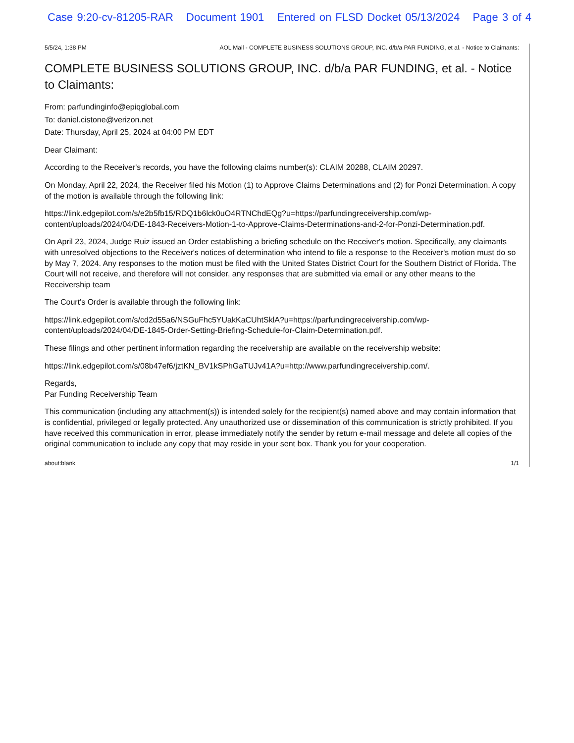Case 9:20-cv-81205-RAR Document 1901 Entered on FLSD Docket 05/13/2024 Page 3 of 4
5/5/24, 1:38 PM AOL Mail - COMPLETE BUSINESS SOLUTIONS GROUP, INC. d/b/a PAR FUNDING, et al. - Notice to Claimants:
COMPLETE BUSINESS SOLUTIONS GROUP, INC. d/b/a PAR FUNDING, et al. - Notice to Claimants:
From: parfundinginfo@epiqglobal.com
To: daniel.cistone@verizon.net
Date: Thursday, April 25, 2024 at 04:00 PM EDT
Dear Claimant:
According to the Receiver's records, you have the following claims number(s): CLAIM 20288, CLAIM 20297.
On Monday, April 22, 2024, the Receiver filed his Motion (1) to Approve Claims Determinations and (2) for Ponzi Determination. A copy of the motion is available through the following link:
https://link.edgepilot.com/s/e2b5fb15/RDQ1b6lck0uO4RTNChdEQg?u=https://parfundingreceivership.com/wp-content/uploads/2024/04/DE-1843-Receivers-Motion-1-to-Approve-Claims-Determinations-and-2-for-Ponzi-Determination.pdf.
On April 23, 2024, Judge Ruiz issued an Order establishing a briefing schedule on the Receiver's motion. Specifically, any claimants with unresolved objections to the Receiver's notices of determination who intend to file a response to the Receiver's motion must do so by May 7, 2024. Any responses to the motion must be filed with the United States District Court for the Southern District of Florida. The Court will not receive, and therefore will not consider, any responses that are submitted via email or any other means to the Receivership team
The Court's Order is available through the following link:
https://link.edgepilot.com/s/cd2d55a6/NSGuFhc5YUakKaCUhtSklA?u=https://parfundingreceivership.com/wp-content/uploads/2024/04/DE-1845-Order-Setting-Briefing-Schedule-for-Claim-Determination.pdf.
These filings and other pertinent information regarding the receivership are available on the receivership website:
https://link.edgepilot.com/s/08b47ef6/jztKN_BV1kSPhGaTUJv41A?u=http://www.parfundingreceivership.com/.
Regards,
Par Funding Receivership Team
This communication (including any attachment(s)) is intended solely for the recipient(s) named above and may contain information that is confidential, privileged or legally protected. Any unauthorized use or dissemination of this communication is strictly prohibited. If you have received this communication in error, please immediately notify the sender by return e-mail message and delete all copies of the original communication to include any copy that may reside in your sent box. Thank you for your cooperation.
about:blank 1/1